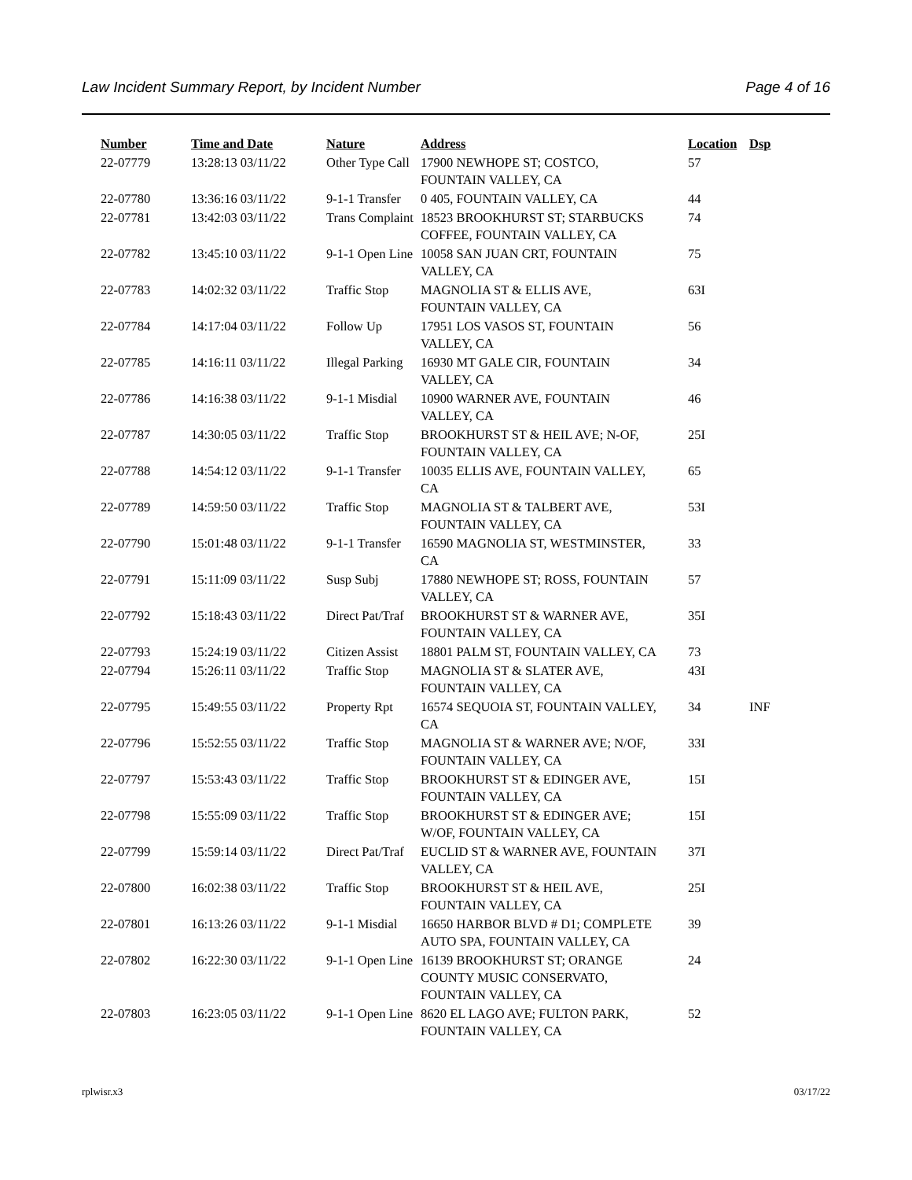Law Incident Summary Report, by Incident Number Page 4 of 16
| Number | Time and Date | Nature | Address | Location | Dsp |
| --- | --- | --- | --- | --- | --- |
| 22-07779 | 13:28:13 03/11/22 | Other Type Call | 17900 NEWHOPE ST; COSTCO, FOUNTAIN VALLEY, CA | 57 | |
| 22-07780 | 13:36:16 03/11/22 | 9-1-1 Transfer | 0 405, FOUNTAIN VALLEY, CA | 44 | |
| 22-07781 | 13:42:03 03/11/22 | Trans Complaint | 18523 BROOKHURST ST; STARBUCKS COFFEE, FOUNTAIN VALLEY, CA | 74 | |
| 22-07782 | 13:45:10 03/11/22 | 9-1-1 Open Line | 10058 SAN JUAN CRT, FOUNTAIN VALLEY, CA | 75 | |
| 22-07783 | 14:02:32 03/11/22 | Traffic Stop | MAGNOLIA ST & ELLIS AVE, FOUNTAIN VALLEY, CA | 63I | |
| 22-07784 | 14:17:04 03/11/22 | Follow Up | 17951 LOS VASOS ST, FOUNTAIN VALLEY, CA | 56 | |
| 22-07785 | 14:16:11 03/11/22 | Illegal Parking | 16930 MT GALE CIR, FOUNTAIN VALLEY, CA | 34 | |
| 22-07786 | 14:16:38 03/11/22 | 9-1-1 Misdial | 10900 WARNER AVE, FOUNTAIN VALLEY, CA | 46 | |
| 22-07787 | 14:30:05 03/11/22 | Traffic Stop | BROOKHURST ST & HEIL AVE; N-OF, FOUNTAIN VALLEY, CA | 25I | |
| 22-07788 | 14:54:12 03/11/22 | 9-1-1 Transfer | 10035 ELLIS AVE, FOUNTAIN VALLEY, CA | 65 | |
| 22-07789 | 14:59:50 03/11/22 | Traffic Stop | MAGNOLIA ST & TALBERT AVE, FOUNTAIN VALLEY, CA | 53I | |
| 22-07790 | 15:01:48 03/11/22 | 9-1-1 Transfer | 16590 MAGNOLIA ST, WESTMINSTER, CA | 33 | |
| 22-07791 | 15:11:09 03/11/22 | Susp Subj | 17880 NEWHOPE ST; ROSS, FOUNTAIN VALLEY, CA | 57 | |
| 22-07792 | 15:18:43 03/11/22 | Direct Pat/Traf | BROOKHURST ST & WARNER AVE, FOUNTAIN VALLEY, CA | 35I | |
| 22-07793 | 15:24:19 03/11/22 | Citizen Assist | 18801 PALM ST, FOUNTAIN VALLEY, CA | 73 | |
| 22-07794 | 15:26:11 03/11/22 | Traffic Stop | MAGNOLIA ST & SLATER AVE, FOUNTAIN VALLEY, CA | 43I | |
| 22-07795 | 15:49:55 03/11/22 | Property Rpt | 16574 SEQUOIA ST, FOUNTAIN VALLEY, CA | 34 | INF |
| 22-07796 | 15:52:55 03/11/22 | Traffic Stop | MAGNOLIA ST & WARNER AVE; N/OF, FOUNTAIN VALLEY, CA | 33I | |
| 22-07797 | 15:53:43 03/11/22 | Traffic Stop | BROOKHURST ST & EDINGER AVE, FOUNTAIN VALLEY, CA | 15I | |
| 22-07798 | 15:55:09 03/11/22 | Traffic Stop | BROOKHURST ST & EDINGER AVE; W/OF, FOUNTAIN VALLEY, CA | 15I | |
| 22-07799 | 15:59:14 03/11/22 | Direct Pat/Traf | EUCLID ST & WARNER AVE, FOUNTAIN VALLEY, CA | 37I | |
| 22-07800 | 16:02:38 03/11/22 | Traffic Stop | BROOKHURST ST & HEIL AVE, FOUNTAIN VALLEY, CA | 25I | |
| 22-07801 | 16:13:26 03/11/22 | 9-1-1 Misdial | 16650 HARBOR BLVD # D1; COMPLETE AUTO SPA, FOUNTAIN VALLEY, CA | 39 | |
| 22-07802 | 16:22:30 03/11/22 | 9-1-1 Open Line | 16139 BROOKHURST ST; ORANGE COUNTY MUSIC CONSERVATO, FOUNTAIN VALLEY, CA | 24 | |
| 22-07803 | 16:23:05 03/11/22 | 9-1-1 Open Line | 8620 EL LAGO AVE; FULTON PARK, FOUNTAIN VALLEY, CA | 52 | |
rplwisr.x3 03/17/22